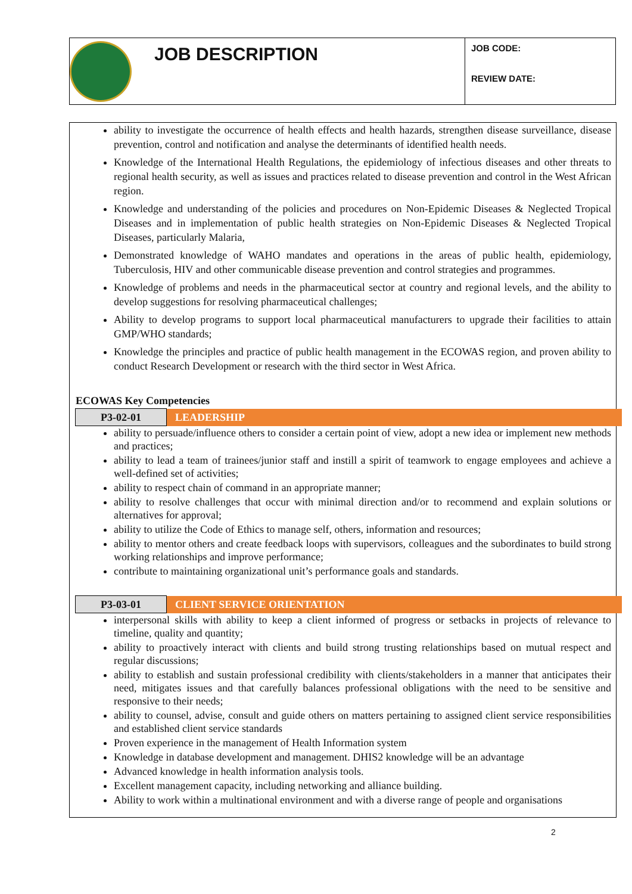JOB DESCRIPTION
JOB CODE:
REVIEW DATE:
ability to investigate the occurrence of health effects and health hazards, strengthen disease surveillance, disease prevention, control and notification and analyse the determinants of identified health needs.
Knowledge of the International Health Regulations, the epidemiology of infectious diseases and other threats to regional health security, as well as issues and practices related to disease prevention and control in the West African region.
Knowledge and understanding of the policies and procedures on Non-Epidemic Diseases & Neglected Tropical Diseases and in implementation of public health strategies on Non-Epidemic Diseases & Neglected Tropical Diseases, particularly Malaria,
Demonstrated knowledge of WAHO mandates and operations in the areas of public health, epidemiology, Tuberculosis, HIV and other communicable disease prevention and control strategies and programmes.
Knowledge of problems and needs in the pharmaceutical sector at country and regional levels, and the ability to develop suggestions for resolving pharmaceutical challenges;
Ability to develop programs to support local pharmaceutical manufacturers to upgrade their facilities to attain GMP/WHO standards;
Knowledge the principles and practice of public health management in the ECOWAS region, and proven ability to conduct Research Development or research with the third sector in West Africa.
ECOWAS Key Competencies
| P3-02-01 | LEADERSHIP |
ability to persuade/influence others to consider a certain point of view, adopt a new idea or implement new methods and practices;
ability to lead a team of trainees/junior staff and instill a spirit of teamwork to engage employees and achieve a well-defined set of activities;
ability to respect chain of command in an appropriate manner;
ability to resolve challenges that occur with minimal direction and/or to recommend and explain solutions or alternatives for approval;
ability to utilize the Code of Ethics to manage self, others, information and resources;
ability to mentor others and create feedback loops with supervisors, colleagues and the subordinates to build strong working relationships and improve performance;
contribute to maintaining organizational unit’s performance goals and standards.
| P3-03-01 | CLIENT SERVICE ORIENTATION |
interpersonal skills with ability to keep a client informed of progress or setbacks in projects of relevance to timeline, quality and quantity;
ability to proactively interact with clients and build strong trusting relationships based on mutual respect and regular discussions;
ability to establish and sustain professional credibility with clients/stakeholders in a manner that anticipates their need, mitigates issues and that carefully balances professional obligations with the need to be sensitive and responsive to their needs;
ability to counsel, advise, consult and guide others on matters pertaining to assigned client service responsibilities and established client service standards
Proven experience in the management of Health Information system
Knowledge in database development and management. DHIS2 knowledge will be an advantage
Advanced knowledge in health information analysis tools.
Excellent management capacity, including networking and alliance building.
Ability to work within a multinational environment and with a diverse range of people and organisations
2